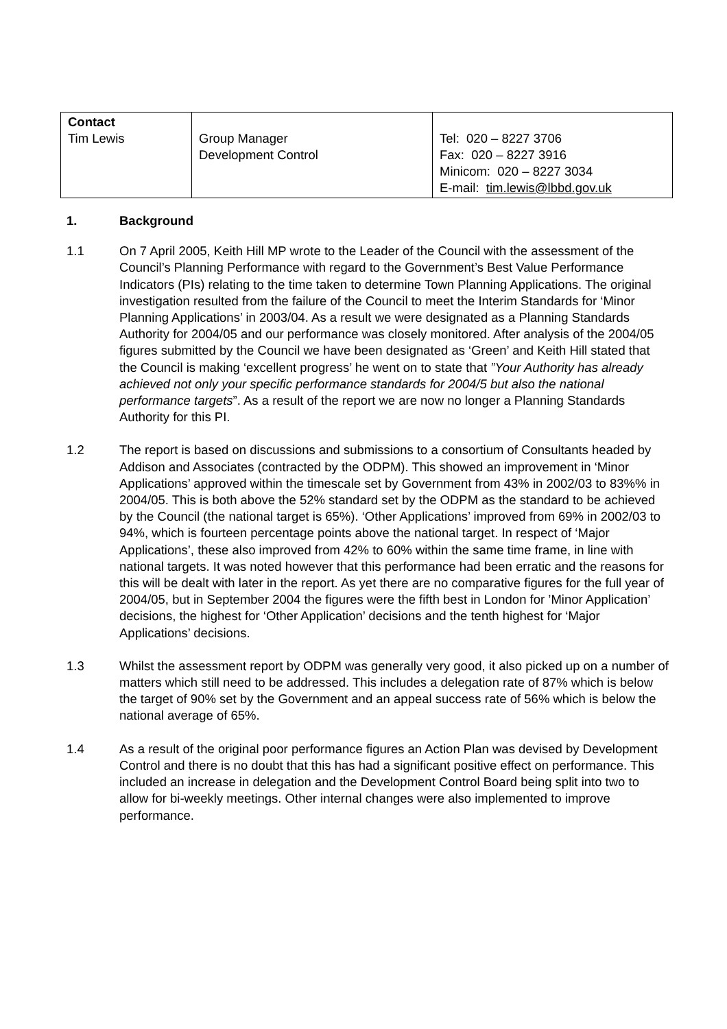| Contact Tim Lewis | Group Manager Development Control | Tel: 020 – 8227 3706 Fax: 020 – 8227 3916 Minicom: 020 – 8227 3034 E-mail: tim.lewis@lbbd.gov.uk |
1. Background
1.1 On 7 April 2005, Keith Hill MP wrote to the Leader of the Council with the assessment of the Council’s Planning Performance with regard to the Government’s Best Value Performance Indicators (PIs) relating to the time taken to determine Town Planning Applications. The original investigation resulted from the failure of the Council to meet the Interim Standards for ‘Minor Planning Applications’ in 2003/04. As a result we were designated as a Planning Standards Authority for 2004/05 and our performance was closely monitored. After analysis of the 2004/05 figures submitted by the Council we have been designated as ‘Green’ and Keith Hill stated that the Council is making ‘excellent progress’ he went on to state that ”Your Authority has already achieved not only your specific performance standards for 2004/5 but also the national performance targets”. As a result of the report we are now no longer a Planning Standards Authority for this PI.
1.2 The report is based on discussions and submissions to a consortium of Consultants headed by Addison and Associates (contracted by the ODPM). This showed an improvement in ‘Minor Applications’ approved within the timescale set by Government from 43% in 2002/03 to 83%% in 2004/05. This is both above the 52% standard set by the ODPM as the standard to be achieved by the Council (the national target is 65%). ‘Other Applications’ improved from 69% in 2002/03 to 94%, which is fourteen percentage points above the national target. In respect of ‘Major Applications’, these also improved from 42% to 60% within the same time frame, in line with national targets. It was noted however that this performance had been erratic and the reasons for this will be dealt with later in the report. As yet there are no comparative figures for the full year of 2004/05, but in September 2004 the figures were the fifth best in London for ’Minor Application’ decisions, the highest for ‘Other Application’ decisions and the tenth highest for ‘Major Applications’ decisions.
1.3 Whilst the assessment report by ODPM was generally very good, it also picked up on a number of matters which still need to be addressed. This includes a delegation rate of 87% which is below the target of 90% set by the Government and an appeal success rate of 56% which is below the national average of 65%.
1.4 As a result of the original poor performance figures an Action Plan was devised by Development Control and there is no doubt that this has had a significant positive effect on performance. This included an increase in delegation and the Development Control Board being split into two to allow for bi-weekly meetings. Other internal changes were also implemented to improve performance.